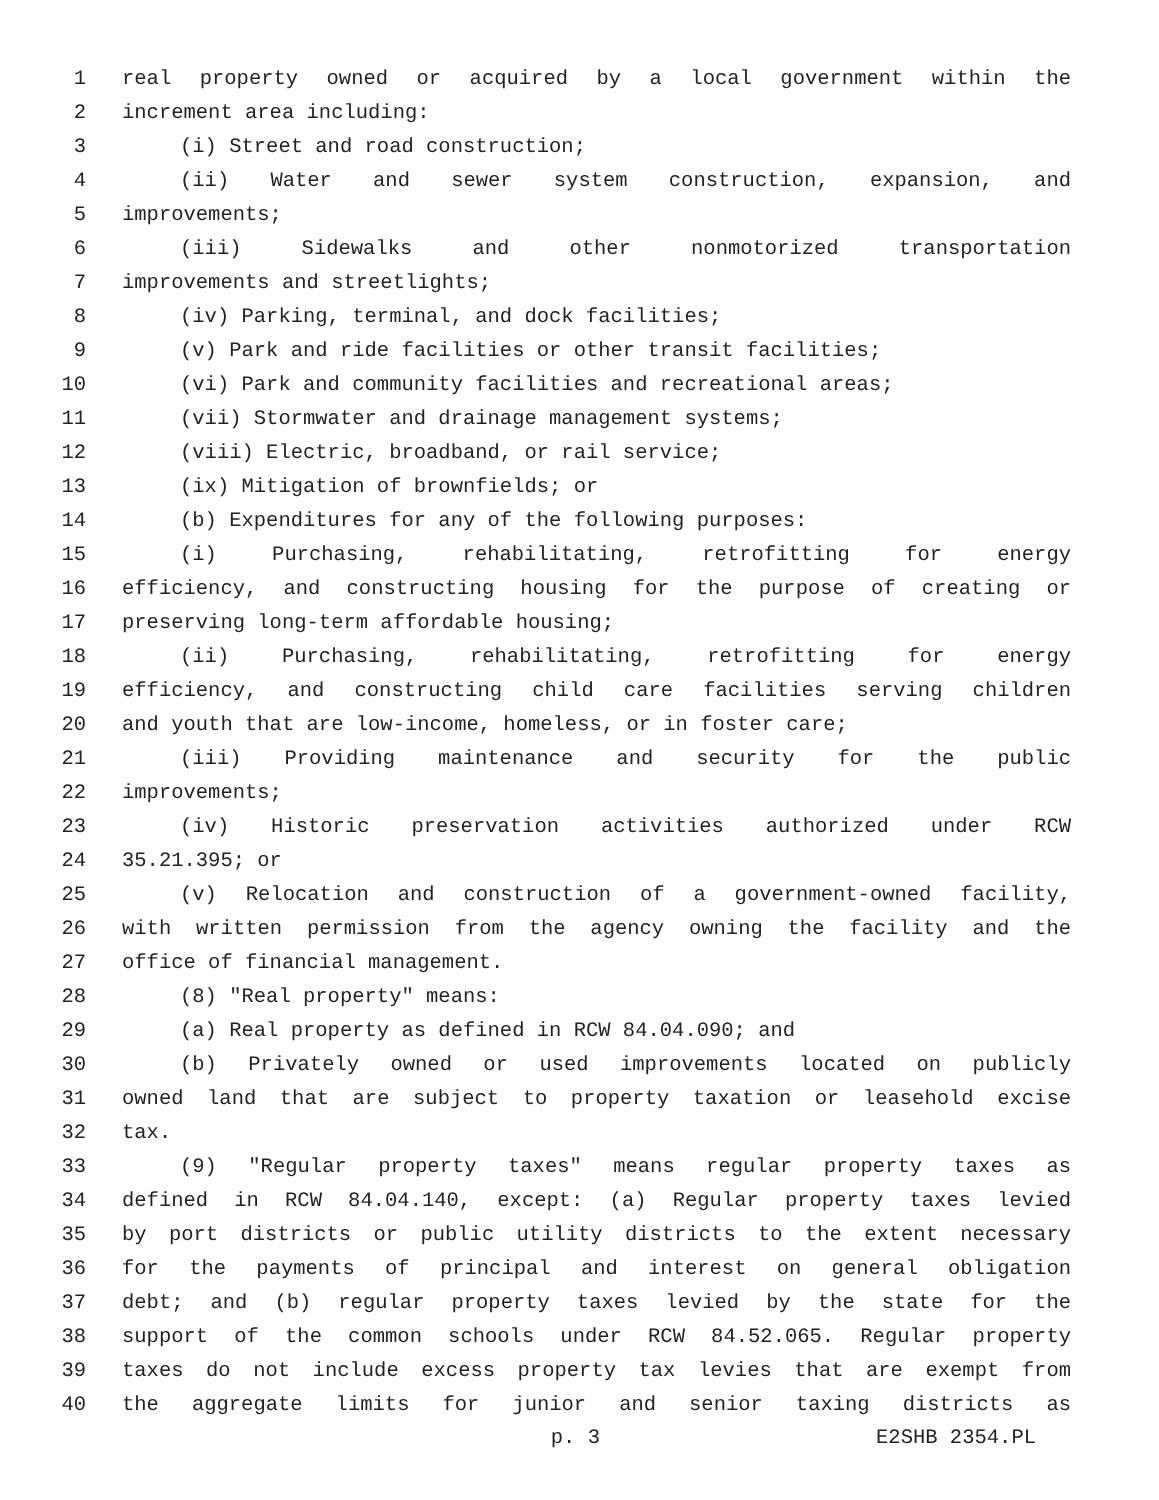1 real property owned or acquired by a local government within the
2 increment area including:
3 (i) Street and road construction;
4 (ii) Water and sewer system construction, expansion, and
5 improvements;
6 (iii) Sidewalks and other nonmotorized transportation
7 improvements and streetlights;
8 (iv) Parking, terminal, and dock facilities;
9 (v) Park and ride facilities or other transit facilities;
10 (vi) Park and community facilities and recreational areas;
11 (vii) Stormwater and drainage management systems;
12 (viii) Electric, broadband, or rail service;
13 (ix) Mitigation of brownfields; or
14 (b) Expenditures for any of the following purposes:
15 (i) Purchasing, rehabilitating, retrofitting for energy
16 efficiency, and constructing housing for the purpose of creating or
17 preserving long-term affordable housing;
18 (ii) Purchasing, rehabilitating, retrofitting for energy
19 efficiency, and constructing child care facilities serving children
20 and youth that are low-income, homeless, or in foster care;
21 (iii) Providing maintenance and security for the public
22 improvements;
23 (iv) Historic preservation activities authorized under RCW
24 35.21.395; or
25 (v) Relocation and construction of a government-owned facility,
26 with written permission from the agency owning the facility and the
27 office of financial management.
28 (8) "Real property" means:
29 (a) Real property as defined in RCW 84.04.090; and
30 (b) Privately owned or used improvements located on publicly
31 owned land that are subject to property taxation or leasehold excise
32 tax.
33 (9) "Regular property taxes" means regular property taxes as
34 defined in RCW 84.04.140, except: (a) Regular property taxes levied
35 by port districts or public utility districts to the extent necessary
36 for the payments of principal and interest on general obligation
37 debt; and (b) regular property taxes levied by the state for the
38 support of the common schools under RCW 84.52.065. Regular property
39 taxes do not include excess property tax levies that are exempt from
40 the aggregate limits for junior and senior taxing districts as
p. 3 E2SHB 2354.PL